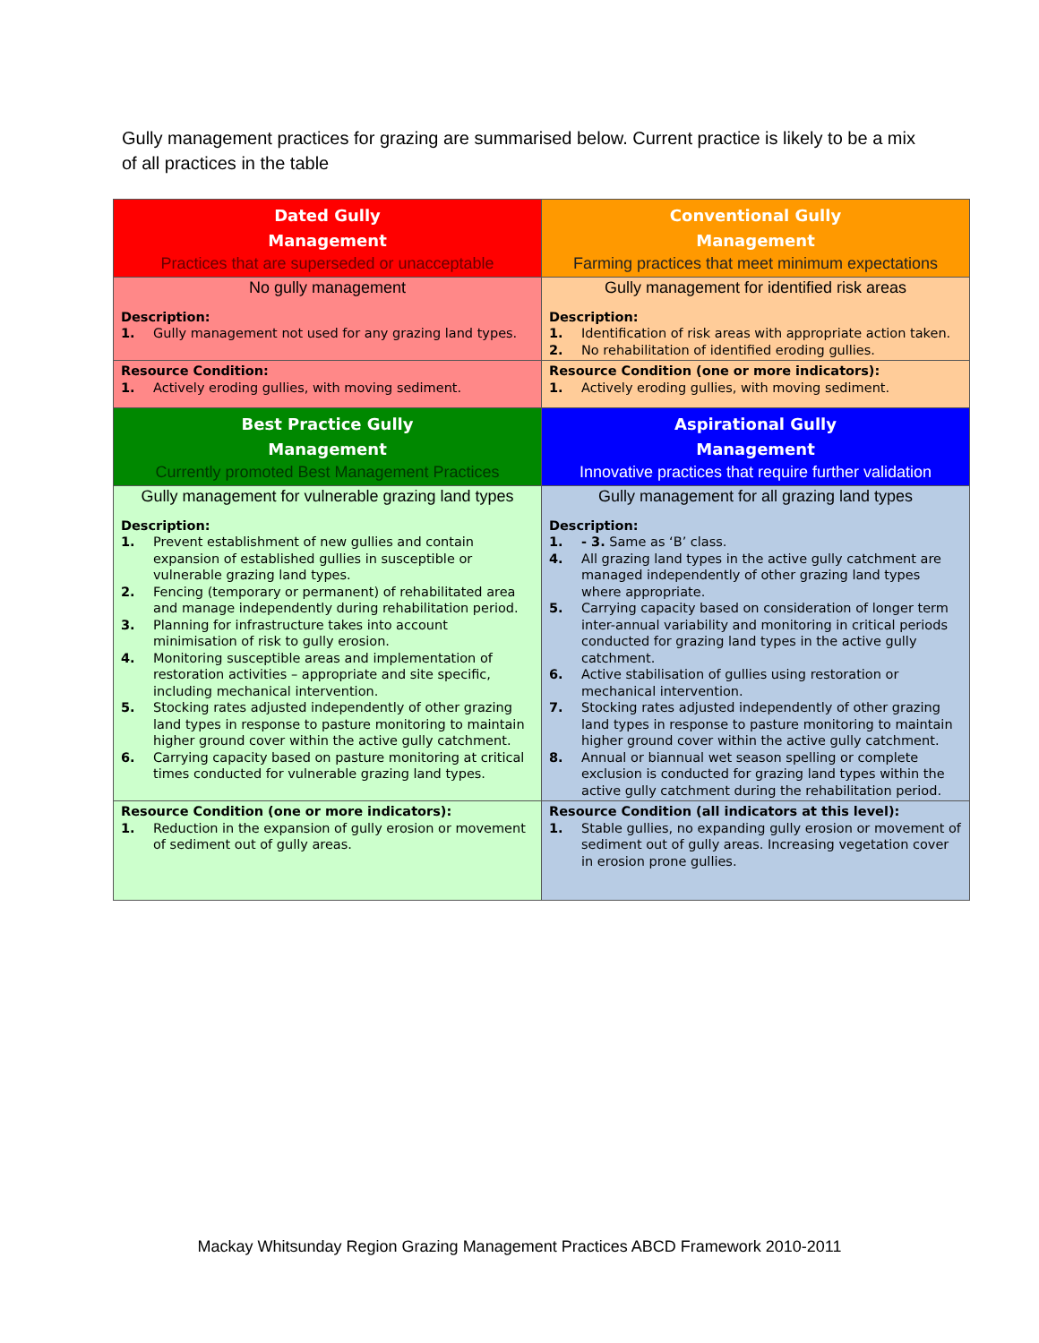Gully management practices for grazing are summarised below. Current practice is likely to be a mix of all practices in the table
| Dated Gully Management Practices that are superseded or unacceptable | Conventional Gully Management Farming practices that meet minimum expectations |
| No gully management Description: 1. Gully management not used for any grazing land types. | Gully management for identified risk areas Description: 1. Identification of risk areas with appropriate action taken. 2. No rehabilitation of identified eroding gullies. |
| Resource Condition: 1. Actively eroding gullies, with moving sediment. | Resource Condition (one or more indicators): 1. Actively eroding gullies, with moving sediment. |
| Best Practice Gully Management Currently promoted Best Management Practices | Aspirational Gully Management Innovative practices that require further validation |
| Gully management for vulnerable grazing land types Description: 1. Prevent establishment of new gullies and contain expansion of established gullies in susceptible or vulnerable grazing land types. 2. Fencing (temporary or permanent) of rehabilitated area and manage independently during rehabilitation period. 3. Planning for infrastructure takes into account minimisation of risk to gully erosion. 4. Monitoring susceptible areas and implementation of restoration activities – appropriate and site specific, including mechanical intervention. 5. Stocking rates adjusted independently of other grazing land types in response to pasture monitoring to maintain higher ground cover within the active gully catchment. 6. Carrying capacity based on pasture monitoring at critical times conducted for vulnerable grazing land types. | Gully management for all grazing land types Description: 1. - 3. Same as ‘B’ class. 4. All grazing land types in the active gully catchment are managed independently of other grazing land types where appropriate. 5. Carrying capacity based on consideration of longer term inter-annual variability and monitoring in critical periods conducted for grazing land types in the active gully catchment. 6. Active stabilisation of gullies using restoration or mechanical intervention. 7. Stocking rates adjusted independently of other grazing land types in response to pasture monitoring to maintain higher ground cover within the active gully catchment. 8. Annual or biannual wet season spelling or complete exclusion is conducted for grazing land types within the active gully catchment during the rehabilitation period. |
| Resource Condition (one or more indicators): 1. Reduction in the expansion of gully erosion or movement of sediment out of gully areas. | Resource Condition (all indicators at this level): 1. Stable gullies, no expanding gully erosion or movement of sediment out of gully areas. Increasing vegetation cover in erosion prone gullies. |
Mackay Whitsunday Region Grazing Management Practices ABCD Framework 2010-2011